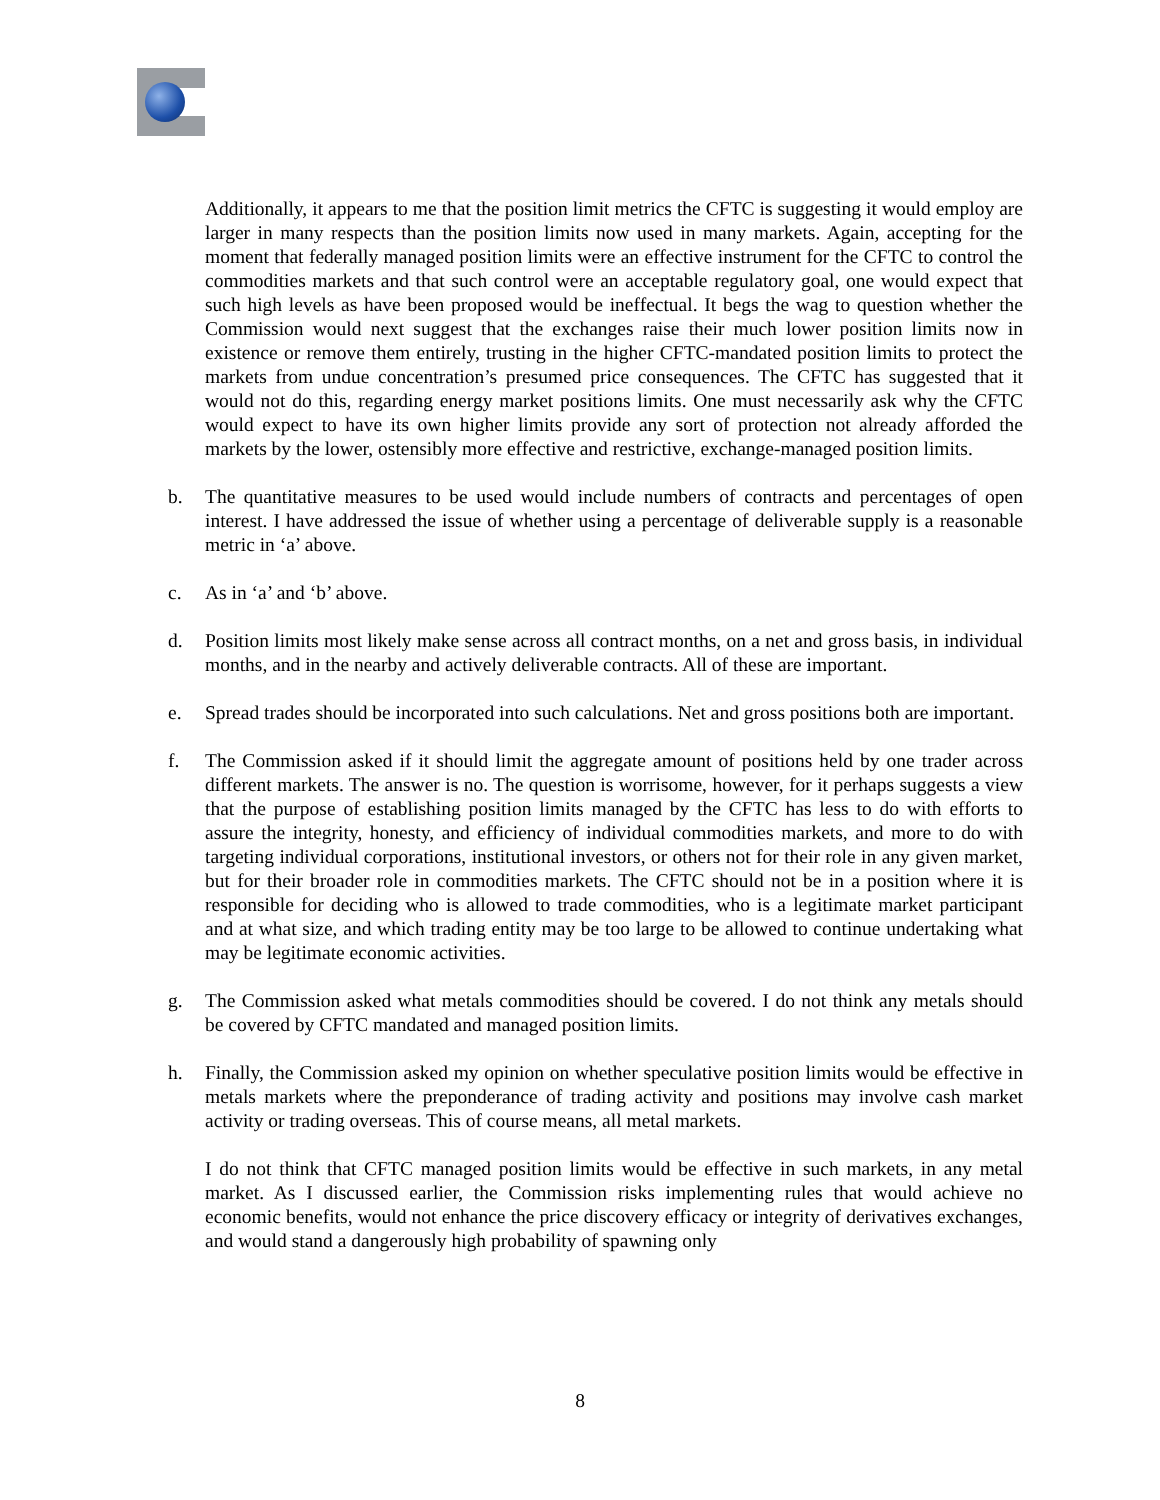Additionally, it appears to me that the position limit metrics the CFTC is suggesting it would employ are larger in many respects than the position limits now used in many markets. Again, accepting for the moment that federally managed position limits were an effective instrument for the CFTC to control the commodities markets and that such control were an acceptable regulatory goal, one would expect that such high levels as have been proposed would be ineffectual. It begs the wag to question whether the Commission would next suggest that the exchanges raise their much lower position limits now in existence or remove them entirely, trusting in the higher CFTC-mandated position limits to protect the markets from undue concentration’s presumed price consequences. The CFTC has suggested that it would not do this, regarding energy market positions limits. One must necessarily ask why the CFTC would expect to have its own higher limits provide any sort of protection not already afforded the markets by the lower, ostensibly more effective and restrictive, exchange-managed position limits.
b. The quantitative measures to be used would include numbers of contracts and percentages of open interest. I have addressed the issue of whether using a percentage of deliverable supply is a reasonable metric in ‘a’ above.
c. As in ‘a’ and ‘b’ above.
d. Position limits most likely make sense across all contract months, on a net and gross basis, in individual months, and in the nearby and actively deliverable contracts. All of these are important.
e. Spread trades should be incorporated into such calculations. Net and gross positions both are important.
f. The Commission asked if it should limit the aggregate amount of positions held by one trader across different markets. The answer is no. The question is worrisome, however, for it perhaps suggests a view that the purpose of establishing position limits managed by the CFTC has less to do with efforts to assure the integrity, honesty, and efficiency of individual commodities markets, and more to do with targeting individual corporations, institutional investors, or others not for their role in any given market, but for their broader role in commodities markets. The CFTC should not be in a position where it is responsible for deciding who is allowed to trade commodities, who is a legitimate market participant and at what size, and which trading entity may be too large to be allowed to continue undertaking what may be legitimate economic activities.
g. The Commission asked what metals commodities should be covered. I do not think any metals should be covered by CFTC mandated and managed position limits.
h. Finally, the Commission asked my opinion on whether speculative position limits would be effective in metals markets where the preponderance of trading activity and positions may involve cash market activity or trading overseas. This of course means, all metal markets.
I do not think that CFTC managed position limits would be effective in such markets, in any metal market. As I discussed earlier, the Commission risks implementing rules that would achieve no economic benefits, would not enhance the price discovery efficacy or integrity of derivatives exchanges, and would stand a dangerously high probability of spawning only
8